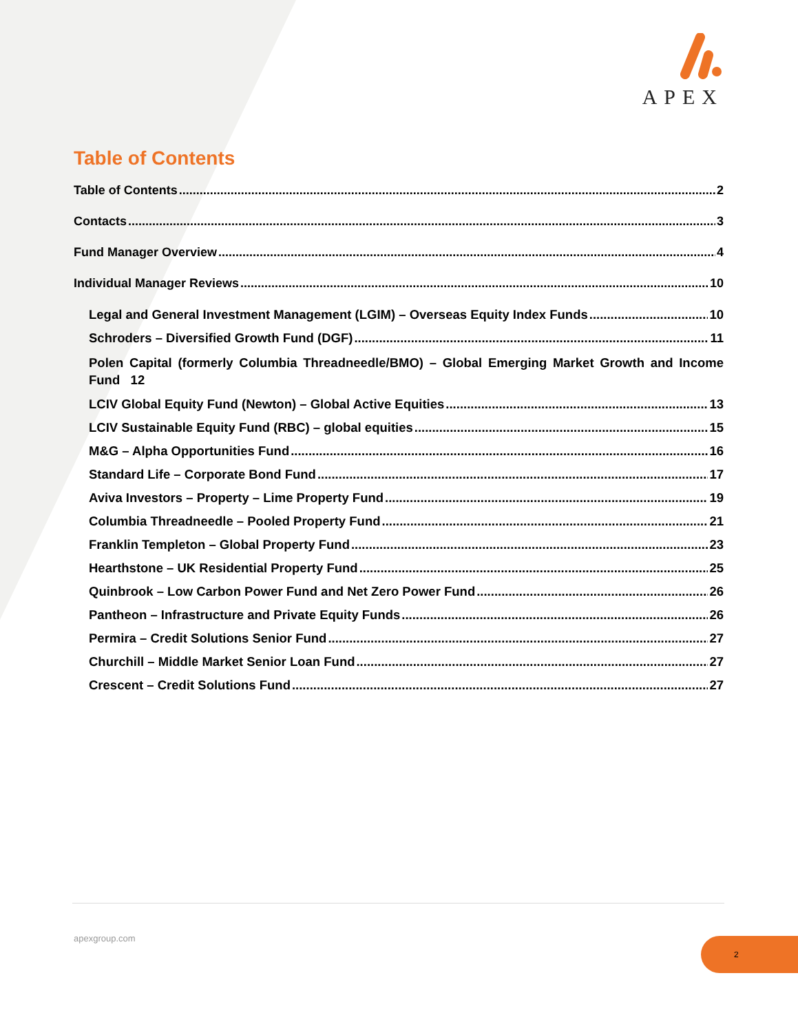APEX
Table of Contents
Table of Contents 2
Contacts 3
Fund Manager Overview 4
Individual Manager Reviews 10
Legal and General Investment Management (LGIM) – Overseas Equity Index Funds 10
Schroders – Diversified Growth Fund (DGF) 11
Polen Capital (formerly Columbia Threadneedle/BMO) – Global Emerging Market Growth and Income Fund 12
LCIV Global Equity Fund (Newton) – Global Active Equities 13
LCIV Sustainable Equity Fund (RBC) – global equities 15
M&G – Alpha Opportunities Fund 16
Standard Life – Corporate Bond Fund 17
Aviva Investors – Property – Lime Property Fund 19
Columbia Threadneedle – Pooled Property Fund 21
Franklin Templeton – Global Property Fund 23
Hearthstone – UK Residential Property Fund 25
Quinbrook – Low Carbon Power Fund and Net Zero Power Fund 26
Pantheon – Infrastructure and Private Equity Funds 26
Permira – Credit Solutions Senior Fund 27
Churchill – Middle Market Senior Loan Fund 27
Crescent – Credit Solutions Fund 27
apexgroup.com 2